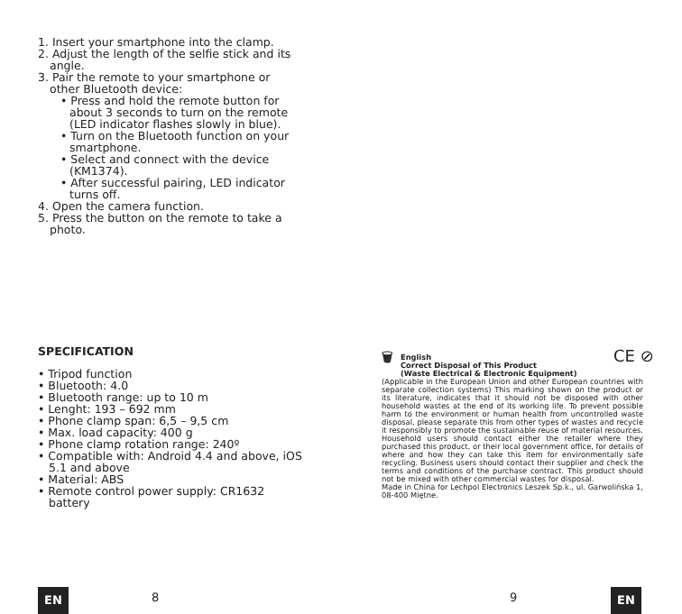1. Insert your smartphone into the clamp.
2. Adjust the length of the selfie stick and its angle.
3. Pair the remote to your smartphone or other Bluetooth device:
• Press and hold the remote button for about 3 seconds to turn on the remote (LED indicator flashes slowly in blue).
• Turn on the Bluetooth function on your smartphone.
• Select and connect with the device (KM1374).
• After successful pairing, LED indicator turns off.
4. Open the camera function.
5. Press the button on the remote to take a photo.
SPECIFICATION
• Tripod function
• Bluetooth: 4.0
• Bluetooth range: up to 10 m
• Lenght: 193 – 692 mm
• Phone clamp span: 6,5 – 9,5 cm
• Max. load capacity: 400 g
• Phone clamp rotation range: 240º
• Compatible with: Android 4.4 and above, iOS 5.1 and above
• Material: ABS
• Remote control power supply: CR1632 battery
CE ⊘
🗑
English
Correct Disposal of This Product
(Waste Electrical & Electronic Equipment)
(Applicable in the European Union and other European countries with separate collection systems) This marking shown on the product or its literature, indicates that it should not be disposed with other household wastes at the end of its working life. To prevent possible harm to the environment or human health from uncontrolled waste disposal, please separate this from other types of wastes and recycle it responsibly to promote the sustainable reuse of material resources. Household users should contact either the retailer where they purchased this product, or their local government office, for details of where and how they can take this item for environmentally safe recycling. Business users should contact their supplier and check the terms and conditions of the purchase contract. This product should not be mixed with other commercial wastes for disposal.
Made in China for Lechpol Electronics Leszek Sp.k., ul. Garwolińska 1, 08-400 Miętne.
EN 8 9 EN